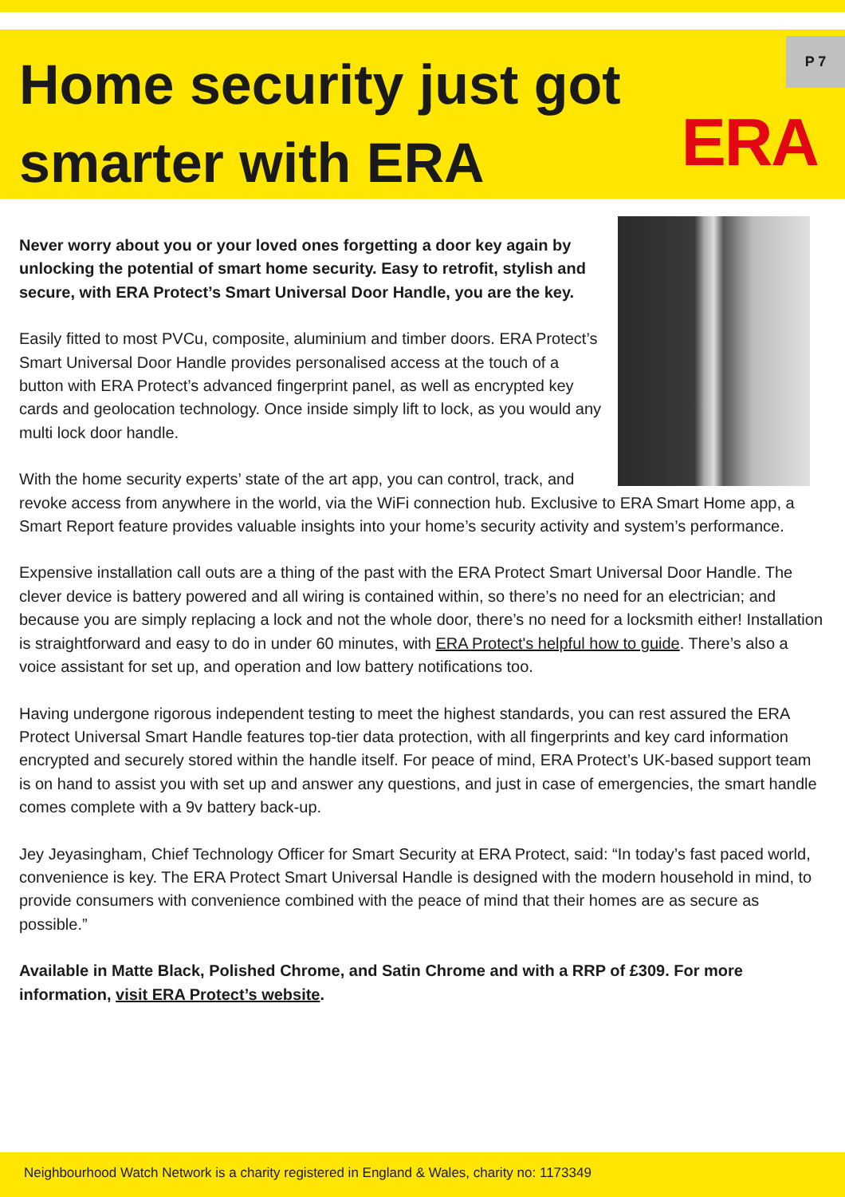Home security just got smarter with ERA
P 7
ERA
Never worry about you or your loved ones forgetting a door key again by unlocking the potential of smart home security. Easy to retrofit, stylish and secure, with ERA Protect’s Smart Universal Door Handle, you are the key.
Easily fitted to most PVCu, composite, aluminium and timber doors. ERA Protect’s Smart Universal Door Handle provides personalised access at the touch of a button with ERA Protect’s advanced fingerprint panel, as well as encrypted key cards and geolocation technology. Once inside simply lift to lock, as you would any multi lock door handle.
With the home security experts’ state of the art app, you can control, track, and revoke access from anywhere in the world, via the WiFi connection hub. Exclusive to ERA Smart Home app, a Smart Report feature provides valuable insights into your home’s security activity and system’s performance.
Expensive installation call outs are a thing of the past with the ERA Protect Smart Universal Door Handle. The clever device is battery powered and all wiring is contained within, so there’s no need for an electrician; and because you are simply replacing a lock and not the whole door, there’s no need for a locksmith either! Installation is straightforward and easy to do in under 60 minutes, with ERA Protect's helpful how to guide. There’s also a voice assistant for set up, and operation and low battery notifications too.
Having undergone rigorous independent testing to meet the highest standards, you can rest assured the ERA Protect Universal Smart Handle features top-tier data protection, with all fingerprints and key card information encrypted and securely stored within the handle itself. For peace of mind, ERA Protect’s UK-based support team is on hand to assist you with set up and answer any questions, and just in case of emergencies, the smart handle comes complete with a 9v battery back-up.
Jey Jeyasingham, Chief Technology Officer for Smart Security at ERA Protect, said: “In today’s fast paced world, convenience is key. The ERA Protect Smart Universal Handle is designed with the modern household in mind, to provide consumers with convenience combined with the peace of mind that their homes are as secure as possible.”
Available in Matte Black, Polished Chrome, and Satin Chrome and with a RRP of £309. For more information, visit ERA Protect’s website.
Neighbourhood Watch Network is a charity registered in England & Wales, charity no: 1173349